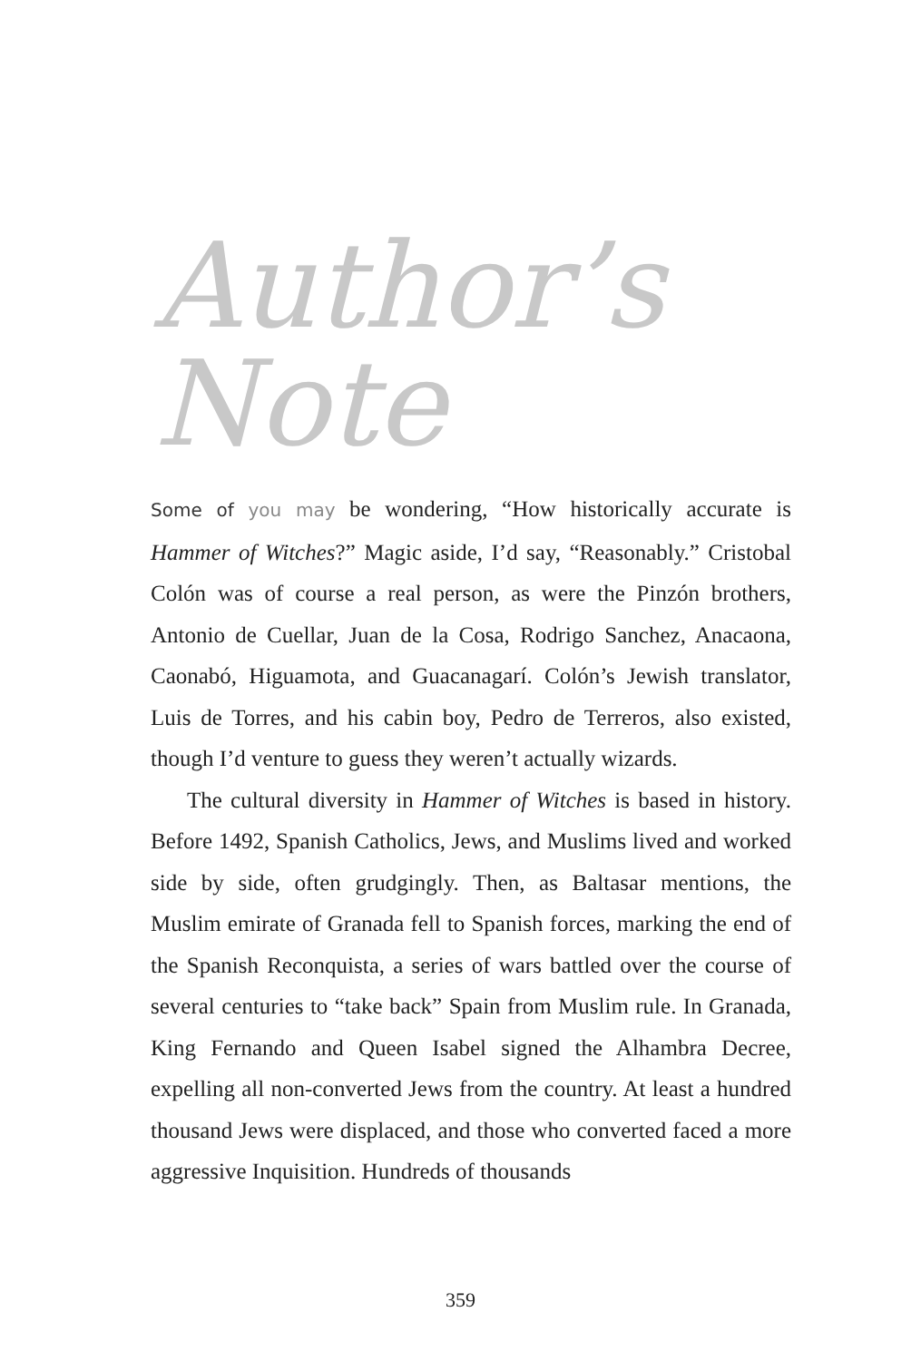Author’s Note
Some of you may be wondering, “How historically accurate is Hammer of Witches?” Magic aside, I’d say, “Reasonably.” Cristobal Colón was of course a real person, as were the Pinzón brothers, Antonio de Cuellar, Juan de la Cosa, Rodrigo Sanchez, Anacaona, Caonabó, Higuamota, and Guacanagarí. Colón’s Jewish translator, Luis de Torres, and his cabin boy, Pedro de Terreros, also existed, though I’d venture to guess they weren’t actually wizards.
The cultural diversity in Hammer of Witches is based in history. Before 1492, Spanish Catholics, Jews, and Muslims lived and worked side by side, often grudgingly. Then, as Baltasar mentions, the Muslim emirate of Granada fell to Spanish forces, marking the end of the Spanish Reconquista, a series of wars battled over the course of several centuries to “take back” Spain from Muslim rule. In Granada, King Fernando and Queen Isabel signed the Alhambra Decree, expelling all non-converted Jews from the country. At least a hundred thousand Jews were displaced, and those who converted faced a more aggressive Inquisition. Hundreds of thousands
359